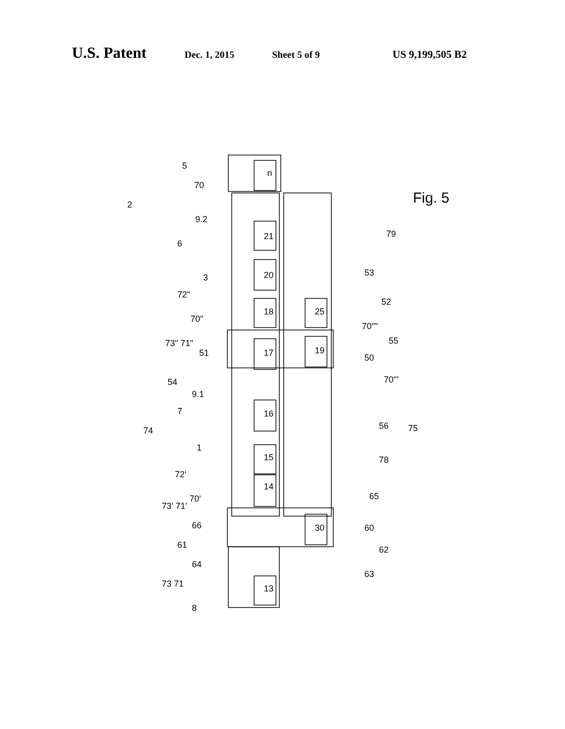U.S. Patent Dec. 1, 2015 Sheet 5 of 9 US 9,199,505 B2
5
70
2
9.2
79
6
53
3
72"
52
70"
70""
73" 71"
55
51
50
54
70'''
9.1
7
56
74
75
1
78
72'
70'
65
73' 71'
66
60
61
62
64
63
73 71
8
n
21
20
18
25
17
19
16
15
14
30
13
Fig. 5